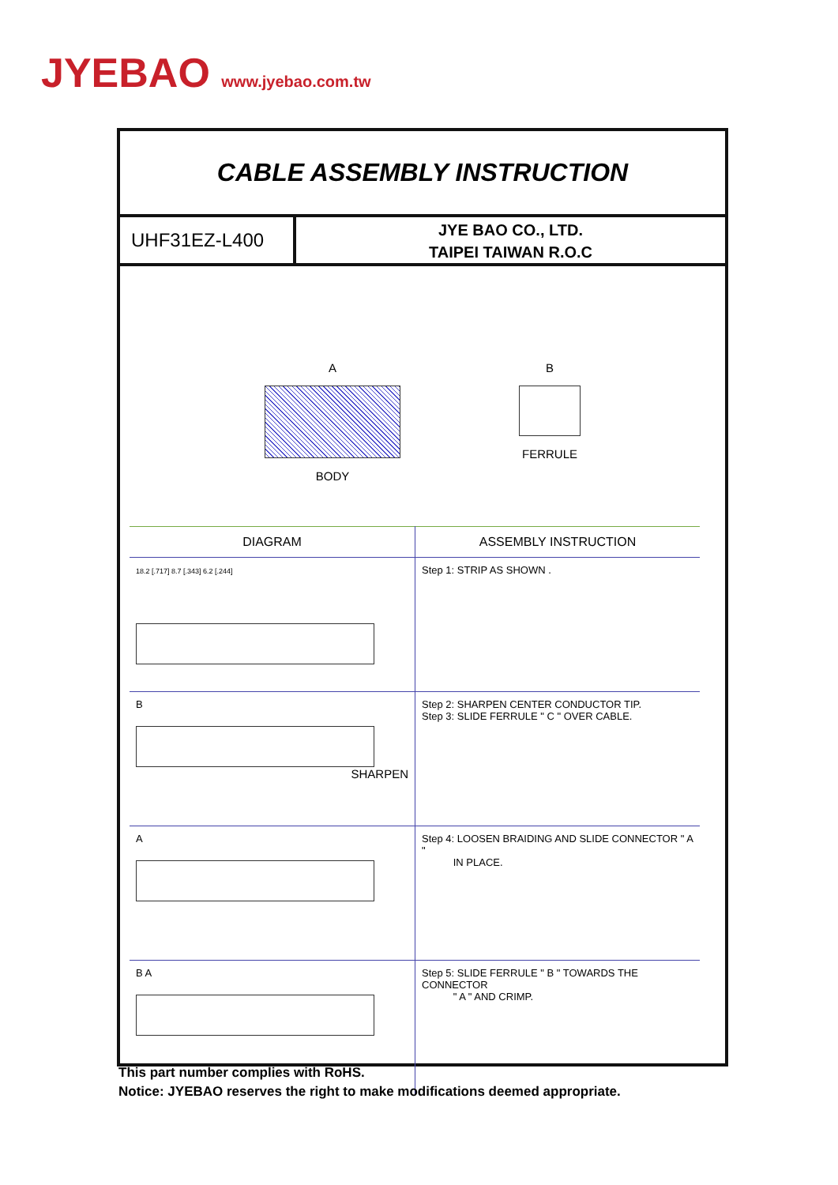JYEBAO www.jyebao.com.tw
CABLE ASSEMBLY INSTRUCTION
UHF31EZ-L400
JYE BAO CO., LTD.
TAIPEI TAIWAN R.O.C
A
BODY
B
FERRULE
| DIAGRAM | ASSEMBLY INSTRUCTION |
| --- | --- |
| 18.2 [.717] 8.7 [.343] 6.2 [.244] | Step 1: STRIP AS SHOWN . |
| B SHARPEN | Step 2: SHARPEN CENTER CONDUCTOR TIP. Step 3: SLIDE FERRULE " C " OVER CABLE. |
| A | Step 4: LOOSEN BRAIDING AND SLIDE CONNECTOR " A " IN PLACE. |
| B A | Step 5: SLIDE FERRULE " B " TOWARDS THE CONNECTOR " A " AND CRIMP. |
This part number complies with RoHS.
Notice: JYEBAO reserves the right to make modifications deemed appropriate.